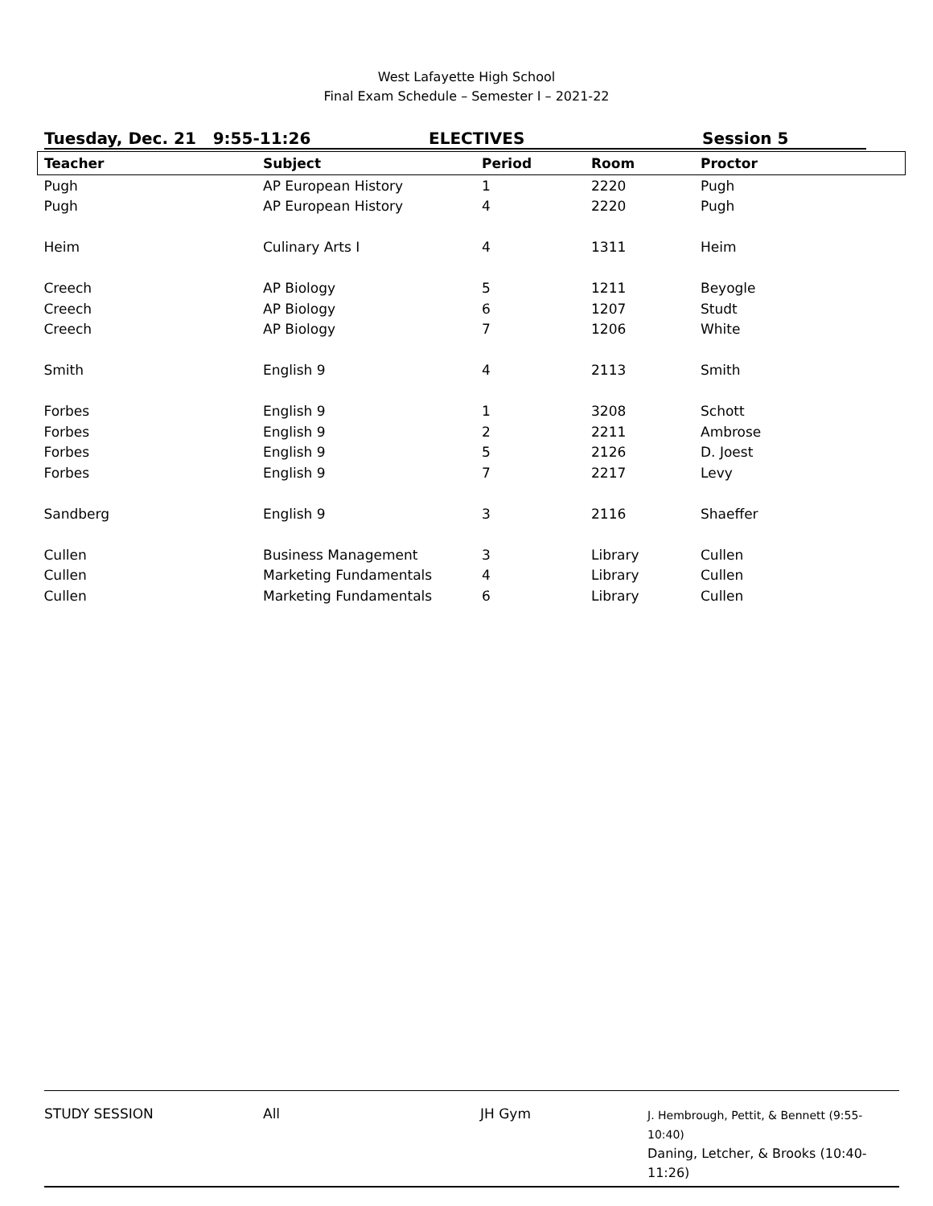West Lafayette High School
Final Exam Schedule – Semester I – 2021-22
Tuesday, Dec. 21 9:55-11:26 ELECTIVES Session 5
| Teacher | Subject | Period | Room | Proctor |
| --- | --- | --- | --- | --- |
| Pugh | AP European History | 1 | 2220 | Pugh |
| Pugh | AP European History | 4 | 2220 | Pugh |
| Heim | Culinary Arts I | 4 | 1311 | Heim |
| Creech | AP Biology | 5 | 1211 | Beyogle |
| Creech | AP Biology | 6 | 1207 | Studt |
| Creech | AP Biology | 7 | 1206 | White |
| Smith | English 9 | 4 | 2113 | Smith |
| Forbes | English 9 | 1 | 3208 | Schott |
| Forbes | English 9 | 2 | 2211 | Ambrose |
| Forbes | English 9 | 5 | 2126 | D. Joest |
| Forbes | English 9 | 7 | 2217 | Levy |
| Sandberg | English 9 | 3 | 2116 | Shaeffer |
| Cullen | Business Management | 3 | Library | Cullen |
| Cullen | Marketing Fundamentals | 4 | Library | Cullen |
| Cullen | Marketing Fundamentals | 6 | Library | Cullen |
| STUDY SESSION | All | JH Gym | J. Hembrough, Pettit, & Bennett (9:55-10:40) Daning, Letcher, & Brooks (10:40-11:26) |